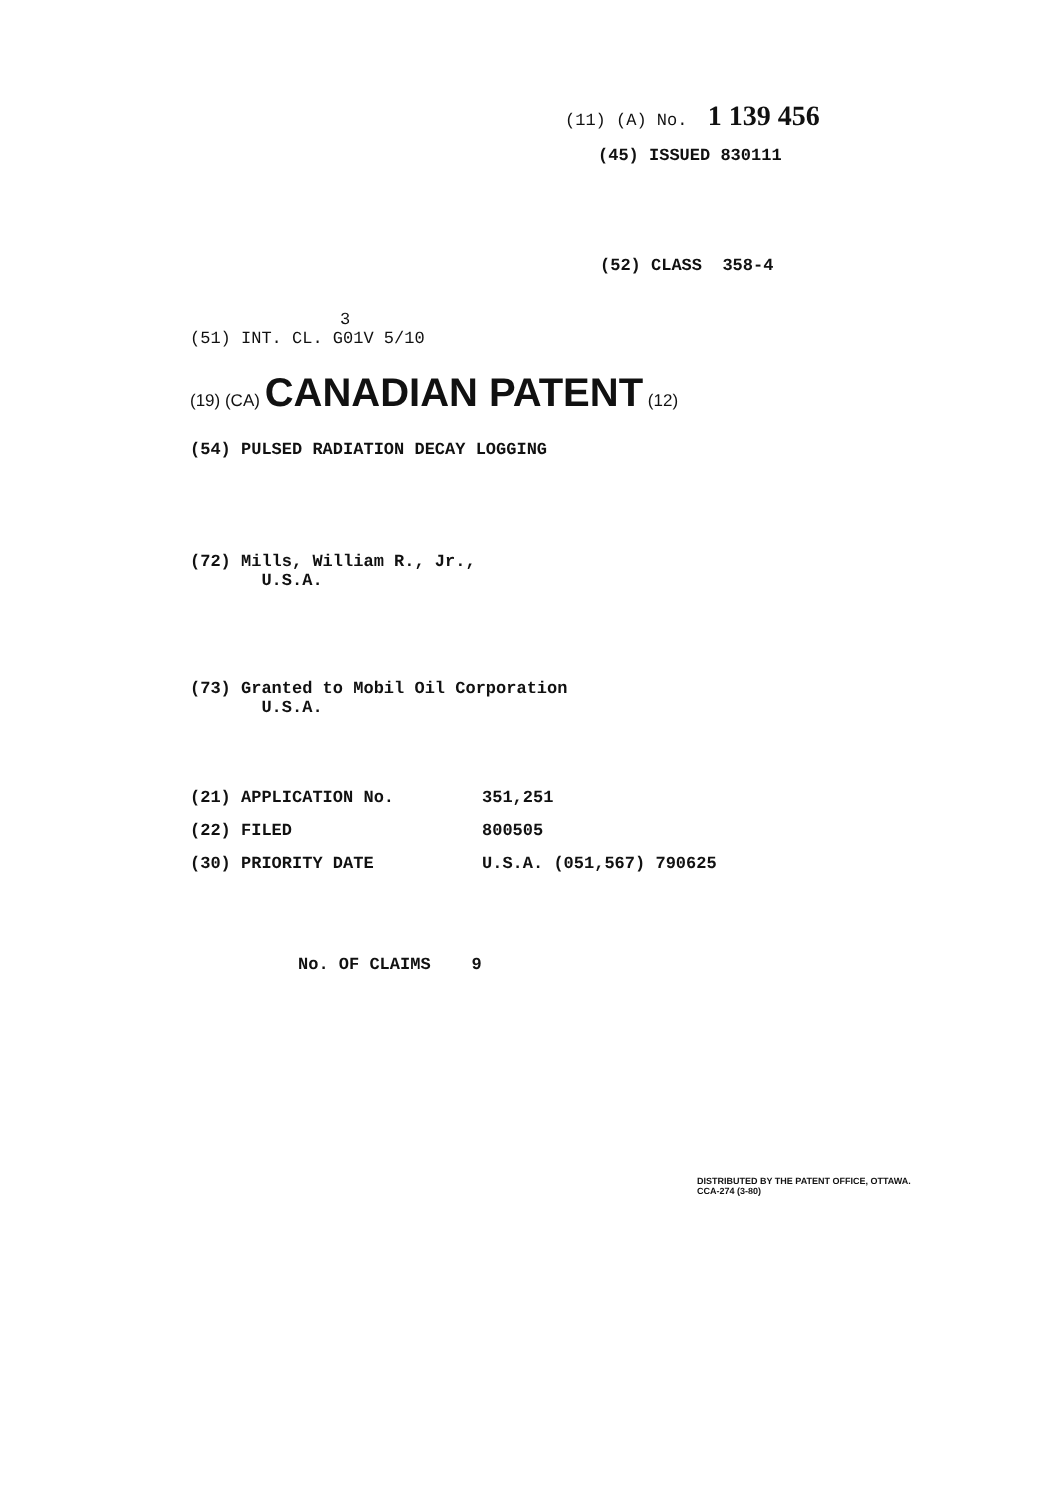(11) (A) No. 1 139 456
(45) ISSUED 830111
(52) CLASS 358-4
3
(51) INT. CL. G01V 5/10
(19) (CA) CANADIAN PATENT (12)
(54) PULSED RADIATION DECAY LOGGING
(72) Mills, William R., Jr.,
U.S.A.
(73) Granted to Mobil Oil Corporation
U.S.A.
| (21) APPLICATION No. | 351,251 |
| (22) FILED | 800505 |
| (30) PRIORITY DATE | U.S.A. (051,567) 790625 |
No. OF CLAIMS 9
DISTRIBUTED BY THE PATENT OFFICE, OTTAWA.
CCA-274 (3-80)